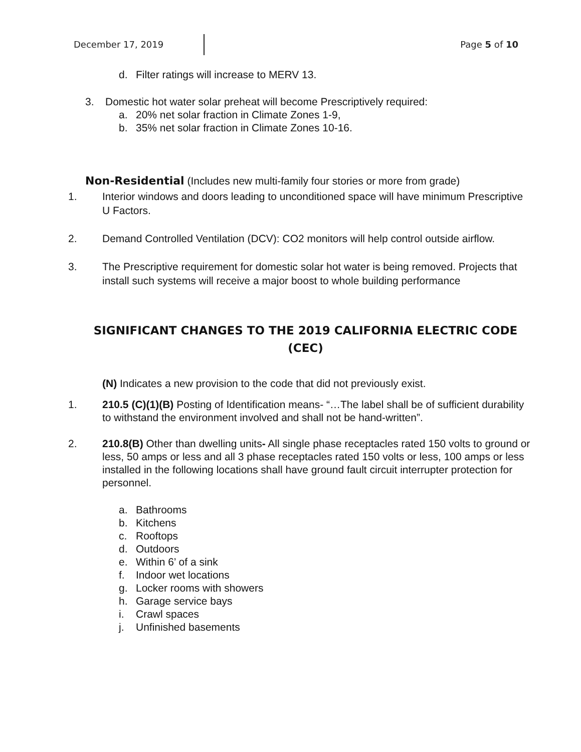December 17, 2019 Page 5 of 10
d. Filter ratings will increase to MERV 13.
3. Domestic hot water solar preheat will become Prescriptively required:
a. 20% net solar fraction in Climate Zones 1-9,
b. 35% net solar fraction in Climate Zones 10-16.
Non-Residential (Includes new multi-family four stories or more from grade)
1. Interior windows and doors leading to unconditioned space will have minimum Prescriptive U Factors.
2. Demand Controlled Ventilation (DCV): CO2 monitors will help control outside airflow.
3. The Prescriptive requirement for domestic solar hot water is being removed. Projects that install such systems will receive a major boost to whole building performance
SIGNIFICANT CHANGES TO THE 2019 CALIFORNIA ELECTRIC CODE (CEC)
(N) Indicates a new provision to the code that did not previously exist.
1. 210.5 (C)(1)(B) Posting of Identification means- “…The label shall be of sufficient durability to withstand the environment involved and shall not be hand-written”.
2. 210.8(B) Other than dwelling units- All single phase receptacles rated 150 volts to ground or less, 50 amps or less and all 3 phase receptacles rated 150 volts or less, 100 amps or less installed in the following locations shall have ground fault circuit interrupter protection for personnel.
a. Bathrooms
b. Kitchens
c. Rooftops
d. Outdoors
e. Within 6’ of a sink
f. Indoor wet locations
g. Locker rooms with showers
h. Garage service bays
i. Crawl spaces
j. Unfinished basements